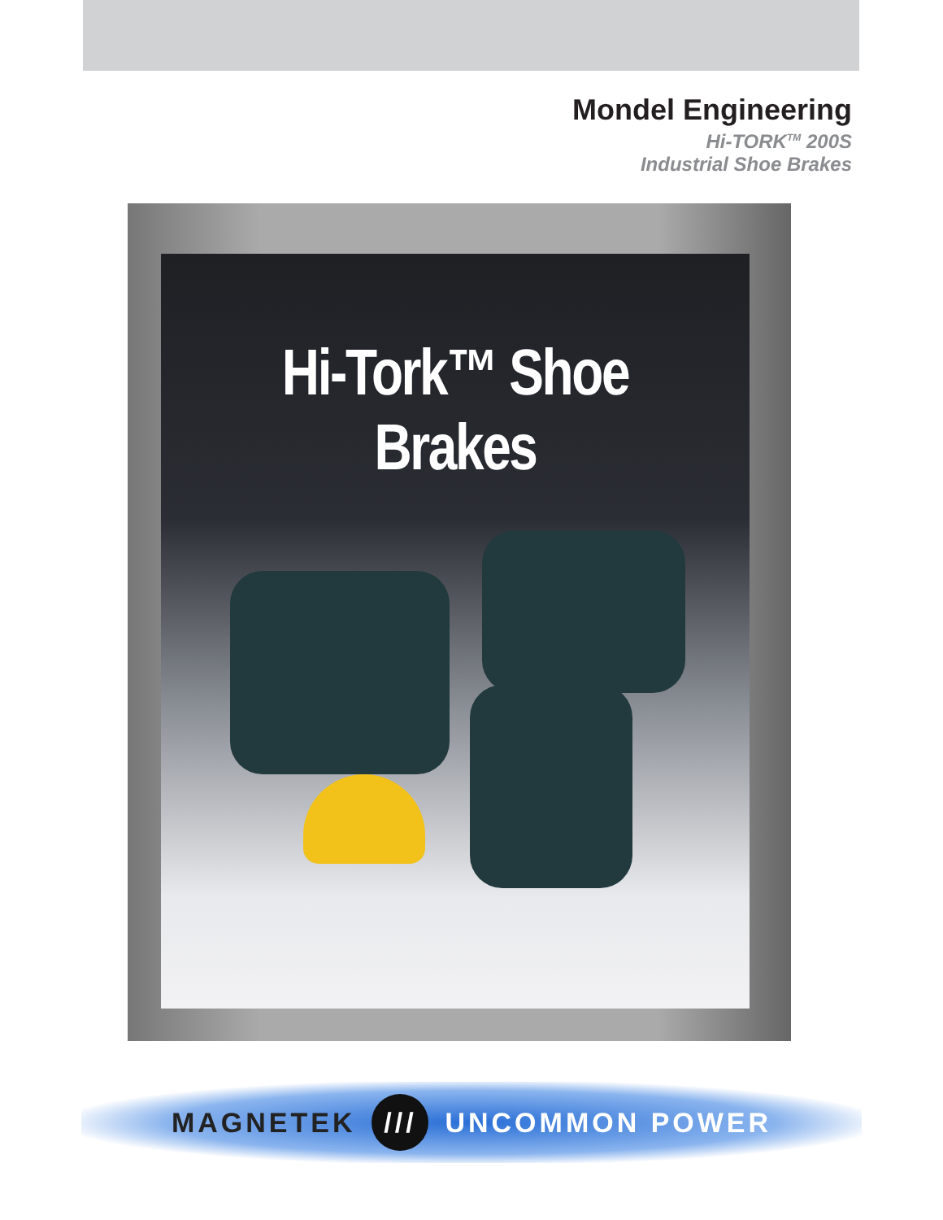Mondel Engineering
Hi-TORK<sup>TM</sup> 200S
Industrial Shoe Brakes
Hi-Tork™ Shoe Brakes
MAGNETEK /// UNCOMMON POWER